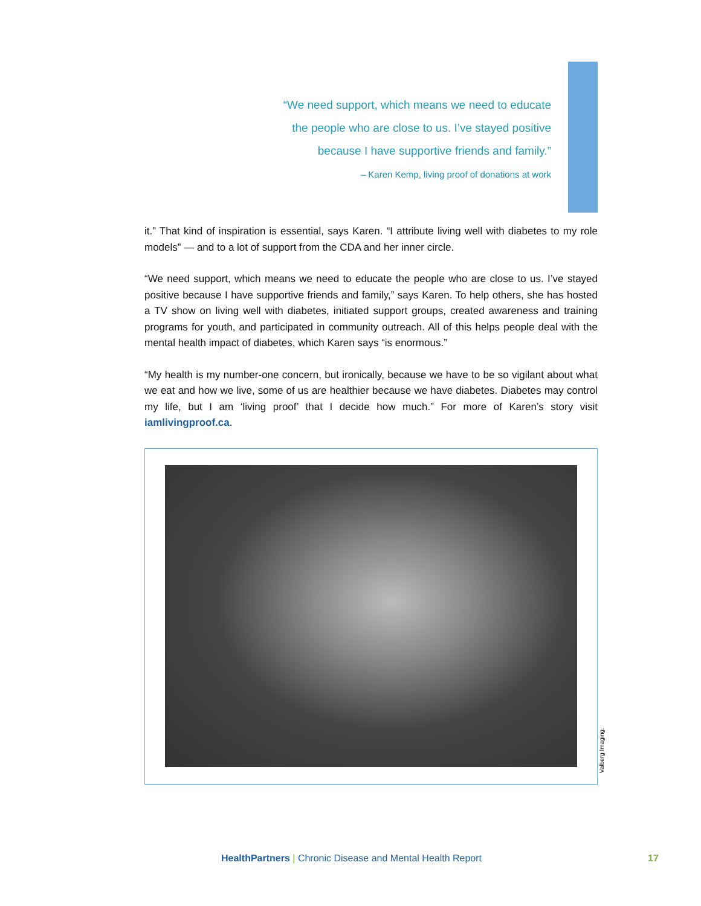“We need support, which means we need to educate
the people who are close to us. I’ve stayed positive
because I have supportive friends and family.”
– Karen Kemp, living proof of donations at work
it.” That kind of inspiration is essential, says Karen. “I attribute living well with diabetes to my role models” — and to a lot of support from the CDA and her inner circle.
“We need support, which means we need to educate the people who are close to us. I’ve stayed positive because I have supportive friends and family,” says Karen. To help others, she has hosted a TV show on living well with diabetes, initiated support groups, created awareness and training programs for youth, and participated in community outreach. All of this helps people deal with the mental health impact of diabetes, which Karen says “is enormous.”
“My health is my number-one concern, but ironically, because we have to be so vigilant about what we eat and how we live, some of us are healthier because we have diabetes. Diabetes may control my life, but I am ‘living proof’ that I decide how much.” For more of Karen’s story visit iamlivingproof.ca.
Valberg Imaging.
HealthPartners | Chronic Disease and Mental Health Report
17